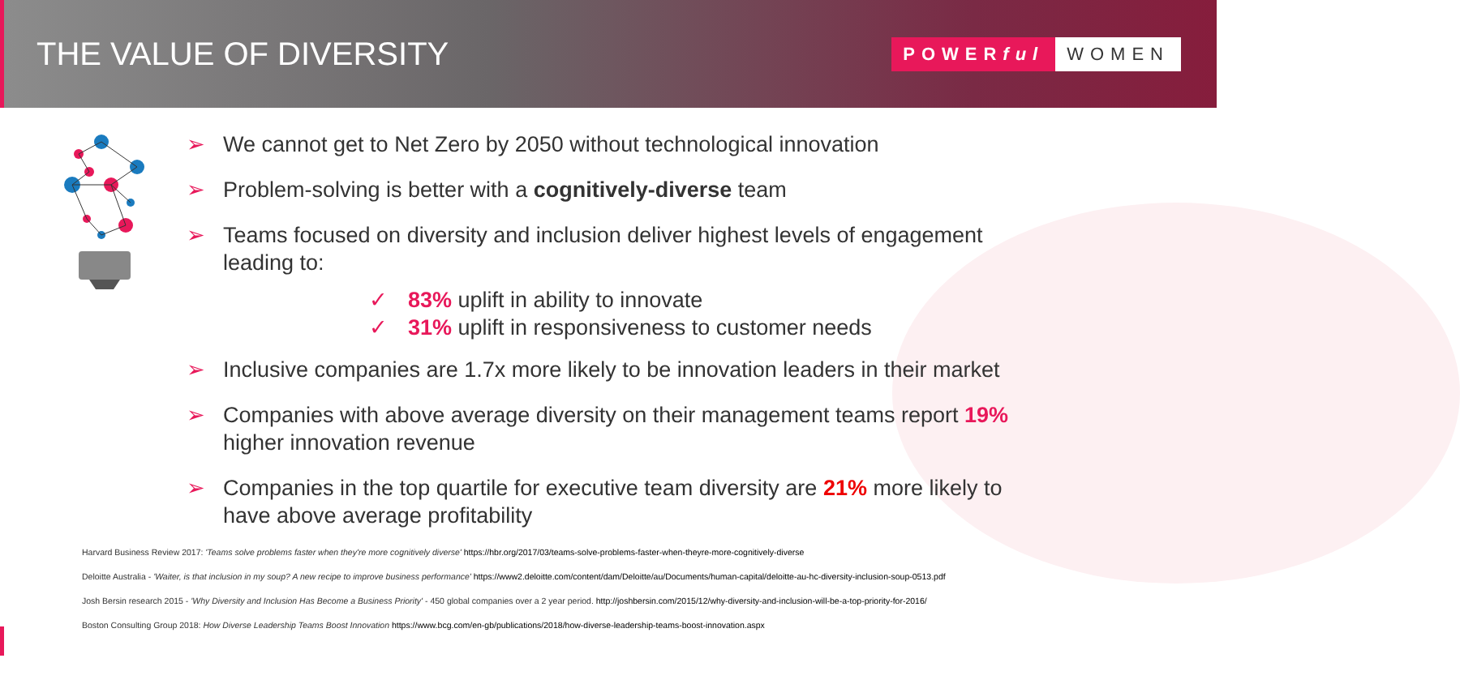THE VALUE OF DIVERSITY
POWERful WOMEN
➢ We cannot get to Net Zero by 2050 without technological innovation
➢ Problem-solving is better with a cognitively-diverse team
➢ Teams focused on diversity and inclusion deliver highest levels of engagement
leading to:
✓ 83% uplift in ability to innovate
✓ 31% uplift in responsiveness to customer needs
➢ Inclusive companies are 1.7x more likely to be innovation leaders in their market
➢ Companies with above average diversity on their management teams report 19%
higher innovation revenue
➢ Companies in the top quartile for executive team diversity are 21% more likely to
have above average profitability
Harvard Business Review 2017: 'Teams solve problems faster when they're more cognitively diverse' https://hbr.org/2017/03/teams-solve-problems-faster-when-theyre-more-cognitively-diverse
Deloitte Australia - 'Waiter, is that inclusion in my soup? A new recipe to improve business performance' https://www2.deloitte.com/content/dam/Deloitte/au/Documents/human-capital/deloitte-au-hc-diversity-inclusion-soup-0513.pdf
Josh Bersin research 2015 - 'Why Diversity and Inclusion Has Become a Business Priority' - 450 global companies over a 2 year period. http://joshbersin.com/2015/12/why-diversity-and-inclusion-will-be-a-top-priority-for-2016/
Boston Consulting Group 2018: How Diverse Leadership Teams Boost Innovation https://www.bcg.com/en-gb/publications/2018/how-diverse-leadership-teams-boost-innovation.aspx